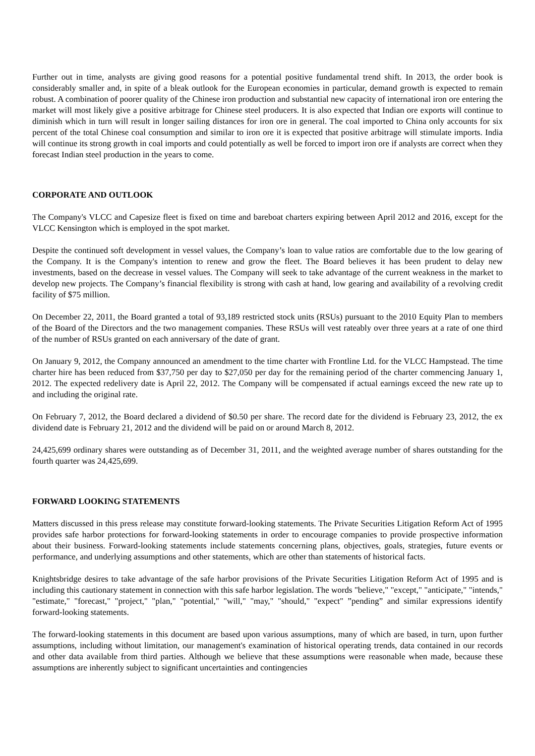Further out in time, analysts are giving good reasons for a potential positive fundamental trend shift. In 2013, the order book is considerably smaller and, in spite of a bleak outlook for the European economies in particular, demand growth is expected to remain robust. A combination of poorer quality of the Chinese iron production and substantial new capacity of international iron ore entering the market will most likely give a positive arbitrage for Chinese steel producers. It is also expected that Indian ore exports will continue to diminish which in turn will result in longer sailing distances for iron ore in general. The coal imported to China only accounts for six percent of the total Chinese coal consumption and similar to iron ore it is expected that positive arbitrage will stimulate imports. India will continue its strong growth in coal imports and could potentially as well be forced to import iron ore if analysts are correct when they forecast Indian steel production in the years to come.
CORPORATE AND OUTLOOK
The Company's VLCC and Capesize fleet is fixed on time and bareboat charters expiring between April 2012 and 2016, except for the VLCC Kensington which is employed in the spot market.
Despite the continued soft development in vessel values, the Company’s loan to value ratios are comfortable due to the low gearing of the Company. It is the Company's intention to renew and grow the fleet. The Board believes it has been prudent to delay new investments, based on the decrease in vessel values. The Company will seek to take advantage of the current weakness in the market to develop new projects. The Company’s financial flexibility is strong with cash at hand, low gearing and availability of a revolving credit facility of $75 million.
On December 22, 2011, the Board granted a total of 93,189 restricted stock units (RSUs) pursuant to the 2010 Equity Plan to members of the Board of the Directors and the two management companies. These RSUs will vest rateably over three years at a rate of one third of the number of RSUs granted on each anniversary of the date of grant.
On January 9, 2012, the Company announced an amendment to the time charter with Frontline Ltd. for the VLCC Hampstead. The time charter hire has been reduced from $37,750 per day to $27,050 per day for the remaining period of the charter commencing January 1, 2012. The expected redelivery date is April 22, 2012. The Company will be compensated if actual earnings exceed the new rate up to and including the original rate.
On February 7, 2012, the Board declared a dividend of $0.50 per share. The record date for the dividend is February 23, 2012, the ex dividend date is February 21, 2012 and the dividend will be paid on or around March 8, 2012.
24,425,699 ordinary shares were outstanding as of December 31, 2011, and the weighted average number of shares outstanding for the fourth quarter was 24,425,699.
FORWARD LOOKING STATEMENTS
Matters discussed in this press release may constitute forward-looking statements. The Private Securities Litigation Reform Act of 1995 provides safe harbor protections for forward-looking statements in order to encourage companies to provide prospective information about their business. Forward-looking statements include statements concerning plans, objectives, goals, strategies, future events or performance, and underlying assumptions and other statements, which are other than statements of historical facts.
Knightsbridge desires to take advantage of the safe harbor provisions of the Private Securities Litigation Reform Act of 1995 and is including this cautionary statement in connection with this safe harbor legislation. The words "believe," "except," "anticipate," "intends," "estimate," "forecast," "project," "plan," "potential," "will," "may," "should," "expect" ”pending” and similar expressions identify forward-looking statements.
The forward-looking statements in this document are based upon various assumptions, many of which are based, in turn, upon further assumptions, including without limitation, our management's examination of historical operating trends, data contained in our records and other data available from third parties. Although we believe that these assumptions were reasonable when made, because these assumptions are inherently subject to significant uncertainties and contingencies